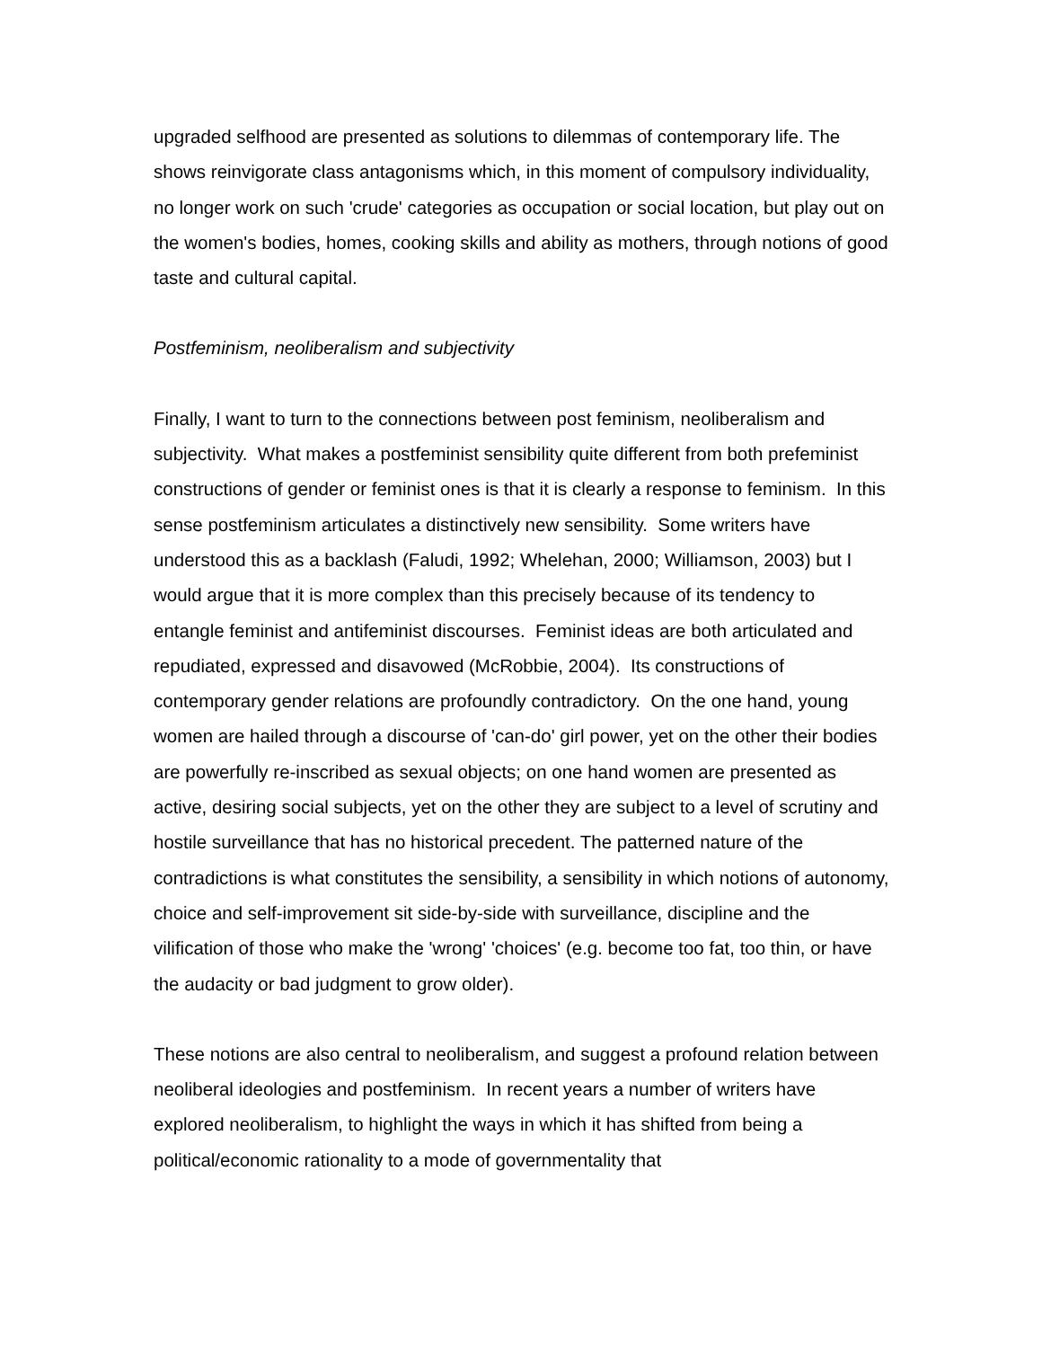upgraded selfhood are presented as solutions to dilemmas of contemporary life. The shows reinvigorate class antagonisms which, in this moment of compulsory individuality, no longer work on such 'crude' categories as occupation or social location, but play out on the women's bodies, homes, cooking skills and ability as mothers, through notions of good taste and cultural capital.
Postfeminism, neoliberalism and subjectivity
Finally, I want to turn to the connections between post feminism, neoliberalism and subjectivity. What makes a postfeminist sensibility quite different from both prefeminist constructions of gender or feminist ones is that it is clearly a response to feminism. In this sense postfeminism articulates a distinctively new sensibility. Some writers have understood this as a backlash (Faludi, 1992; Whelehan, 2000; Williamson, 2003) but I would argue that it is more complex than this precisely because of its tendency to entangle feminist and antifeminist discourses. Feminist ideas are both articulated and repudiated, expressed and disavowed (McRobbie, 2004). Its constructions of contemporary gender relations are profoundly contradictory. On the one hand, young women are hailed through a discourse of 'can-do' girl power, yet on the other their bodies are powerfully re-inscribed as sexual objects; on one hand women are presented as active, desiring social subjects, yet on the other they are subject to a level of scrutiny and hostile surveillance that has no historical precedent. The patterned nature of the contradictions is what constitutes the sensibility, a sensibility in which notions of autonomy, choice and self-improvement sit side-by-side with surveillance, discipline and the vilification of those who make the 'wrong' 'choices' (e.g. become too fat, too thin, or have the audacity or bad judgment to grow older).
These notions are also central to neoliberalism, and suggest a profound relation between neoliberal ideologies and postfeminism. In recent years a number of writers have explored neoliberalism, to highlight the ways in which it has shifted from being a political/economic rationality to a mode of governmentality that